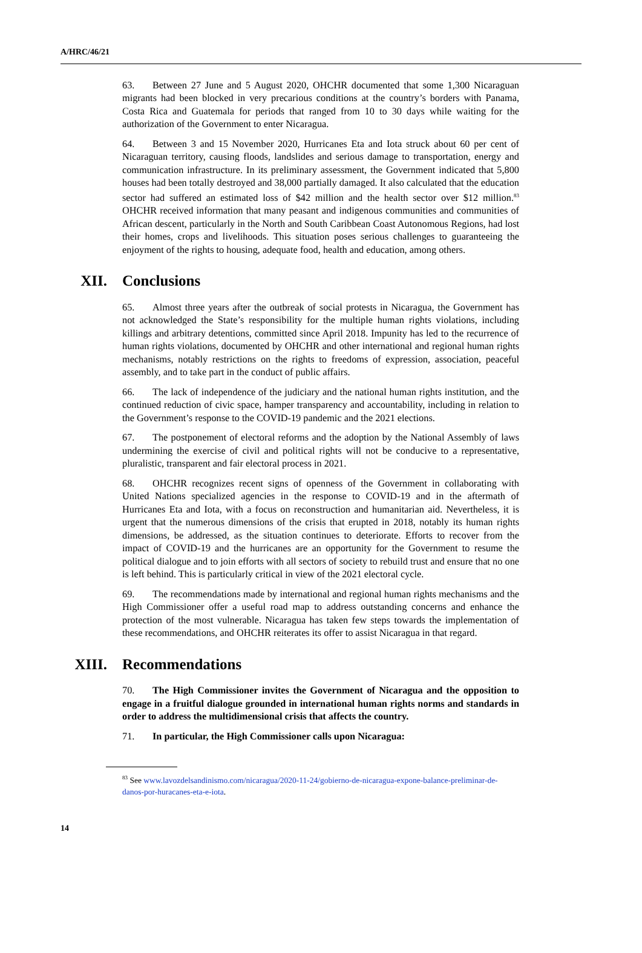A/HRC/46/21
63. Between 27 June and 5 August 2020, OHCHR documented that some 1,300 Nicaraguan migrants had been blocked in very precarious conditions at the country’s borders with Panama, Costa Rica and Guatemala for periods that ranged from 10 to 30 days while waiting for the authorization of the Government to enter Nicaragua.
64. Between 3 and 15 November 2020, Hurricanes Eta and Iota struck about 60 per cent of Nicaraguan territory, causing floods, landslides and serious damage to transportation, energy and communication infrastructure. In its preliminary assessment, the Government indicated that 5,800 houses had been totally destroyed and 38,000 partially damaged. It also calculated that the education sector had suffered an estimated loss of $42 million and the health sector over $12 million.<sup>83</sup> OHCHR received information that many peasant and indigenous communities and communities of African descent, particularly in the North and South Caribbean Coast Autonomous Regions, had lost their homes, crops and livelihoods. This situation poses serious challenges to guaranteeing the enjoyment of the rights to housing, adequate food, health and education, among others.
XII. Conclusions
65. Almost three years after the outbreak of social protests in Nicaragua, the Government has not acknowledged the State’s responsibility for the multiple human rights violations, including killings and arbitrary detentions, committed since April 2018. Impunity has led to the recurrence of human rights violations, documented by OHCHR and other international and regional human rights mechanisms, notably restrictions on the rights to freedoms of expression, association, peaceful assembly, and to take part in the conduct of public affairs.
66. The lack of independence of the judiciary and the national human rights institution, and the continued reduction of civic space, hamper transparency and accountability, including in relation to the Government’s response to the COVID-19 pandemic and the 2021 elections.
67. The postponement of electoral reforms and the adoption by the National Assembly of laws undermining the exercise of civil and political rights will not be conducive to a representative, pluralistic, transparent and fair electoral process in 2021.
68. OHCHR recognizes recent signs of openness of the Government in collaborating with United Nations specialized agencies in the response to COVID-19 and in the aftermath of Hurricanes Eta and Iota, with a focus on reconstruction and humanitarian aid. Nevertheless, it is urgent that the numerous dimensions of the crisis that erupted in 2018, notably its human rights dimensions, be addressed, as the situation continues to deteriorate. Efforts to recover from the impact of COVID-19 and the hurricanes are an opportunity for the Government to resume the political dialogue and to join efforts with all sectors of society to rebuild trust and ensure that no one is left behind. This is particularly critical in view of the 2021 electoral cycle.
69. The recommendations made by international and regional human rights mechanisms and the High Commissioner offer a useful road map to address outstanding concerns and enhance the protection of the most vulnerable. Nicaragua has taken few steps towards the implementation of these recommendations, and OHCHR reiterates its offer to assist Nicaragua in that regard.
XIII. Recommendations
70. The High Commissioner invites the Government of Nicaragua and the opposition to engage in a fruitful dialogue grounded in international human rights norms and standards in order to address the multidimensional crisis that affects the country.
71. In particular, the High Commissioner calls upon Nicaragua:
<sup>83</sup> See www.lavozdelsandinismo.com/nicaragua/2020-11-24/gobierno-de-nicaragua-expone-balance-preliminar-de-danos-por-huracanes-eta-e-iota.
14